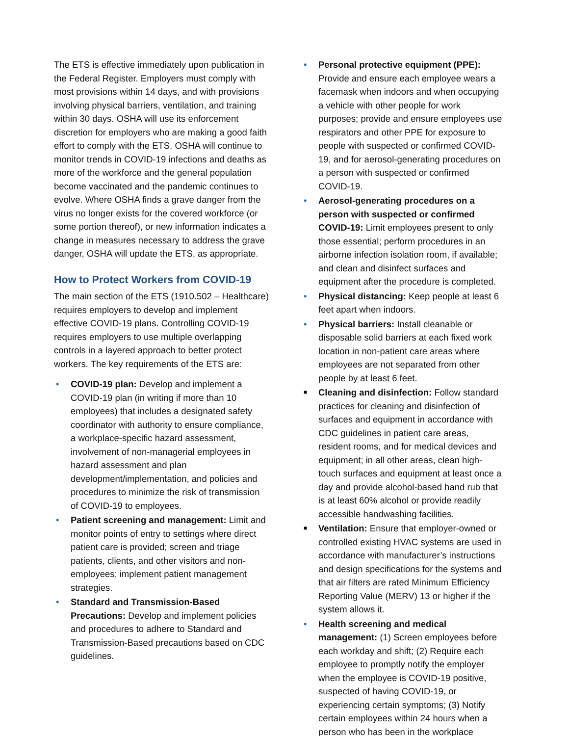The ETS is effective immediately upon publication in the Federal Register. Employers must comply with most provisions within 14 days, and with provisions involving physical barriers, ventilation, and training within 30 days. OSHA will use its enforcement discretion for employers who are making a good faith effort to comply with the ETS. OSHA will continue to monitor trends in COVID-19 infections and deaths as more of the workforce and the general population become vaccinated and the pandemic continues to evolve. Where OSHA finds a grave danger from the virus no longer exists for the covered workforce (or some portion thereof), or new information indicates a change in measures necessary to address the grave danger, OSHA will update the ETS, as appropriate.
How to Protect Workers from COVID-19
The main section of the ETS (1910.502 – Healthcare) requires employers to develop and implement effective COVID-19 plans. Controlling COVID-19 requires employers to use multiple overlapping controls in a layered approach to better protect workers. The key requirements of the ETS are:
• COVID-19 plan: Develop and implement a COVID-19 plan (in writing if more than 10 employees) that includes a designated safety coordinator with authority to ensure compliance, a workplace-specific hazard assessment, involvement of non-managerial employees in hazard assessment and plan development/implementation, and policies and procedures to minimize the risk of transmission of COVID-19 to employees.
• Patient screening and management: Limit and monitor points of entry to settings where direct patient care is provided; screen and triage patients, clients, and other visitors and non-employees; implement patient management strategies.
• Standard and Transmission-Based Precautions: Develop and implement policies and procedures to adhere to Standard and Transmission-Based precautions based on CDC guidelines.
• Personal protective equipment (PPE): Provide and ensure each employee wears a facemask when indoors and when occupying a vehicle with other people for work purposes; provide and ensure employees use respirators and other PPE for exposure to people with suspected or confirmed COVID-19, and for aerosol-generating procedures on a person with suspected or confirmed COVID-19.
• Aerosol-generating procedures on a person with suspected or confirmed COVID-19: Limit employees present to only those essential; perform procedures in an airborne infection isolation room, if available; and clean and disinfect surfaces and equipment after the procedure is completed.
• Physical distancing: Keep people at least 6 feet apart when indoors.
• Physical barriers: Install cleanable or disposable solid barriers at each fixed work location in non-patient care areas where employees are not separated from other people by at least 6 feet.
■ Cleaning and disinfection: Follow standard practices for cleaning and disinfection of surfaces and equipment in accordance with CDC guidelines in patient care areas, resident rooms, and for medical devices and equipment; in all other areas, clean high-touch surfaces and equipment at least once a day and provide alcohol-based hand rub that is at least 60% alcohol or provide readily accessible handwashing facilities.
■ Ventilation: Ensure that employer-owned or controlled existing HVAC systems are used in accordance with manufacturer’s instructions and design specifications for the systems and that air filters are rated Minimum Efficiency Reporting Value (MERV) 13 or higher if the system allows it.
• Health screening and medical management: (1) Screen employees before each workday and shift; (2) Require each employee to promptly notify the employer when the employee is COVID-19 positive, suspected of having COVID-19, or experiencing certain symptoms; (3) Notify certain employees within 24 hours when a person who has been in the workplace